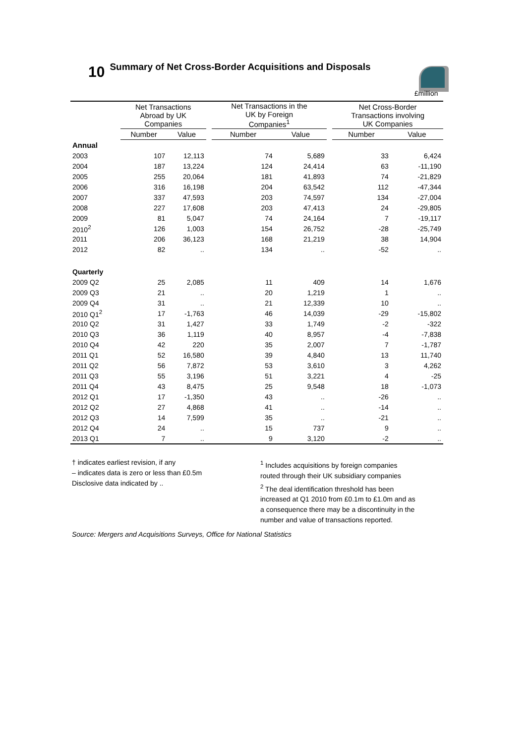10 Summary of Net Cross-Border Acquisitions and Disposals
£million
| | Net Transactions Abroad by UK Companies | | | Net Transactions in the UK by Foreign Companies<sup>1</sup> | | | Net Cross-Border Transactions involving UK Companies | |
| --- | --- | --- | --- | --- | --- | --- | --- | --- |
| | Number | Value | | Number | Value | | Number | Value |
| Annual | | | | | | | | |
| 2003 | 107 | 12,113 | | 74 | 5,689 | | 33 | 6,424 |
| 2004 | 187 | 13,224 | | 124 | 24,414 | | 63 | -11,190 |
| 2005 | 255 | 20,064 | | 181 | 41,893 | | 74 | -21,829 |
| 2006 | 316 | 16,198 | | 204 | 63,542 | | 112 | -47,344 |
| 2007 | 337 | 47,593 | | 203 | 74,597 | | 134 | -27,004 |
| 2008 | 227 | 17,608 | | 203 | 47,413 | | 24 | -29,805 |
| 2009 | 81 | 5,047 | | 74 | 24,164 | | 7 | -19,117 |
| 2010<sup>2</sup> | 126 | 1,003 | | 154 | 26,752 | | -28 | -25,749 |
| 2011 | 206 | 36,123 | | 168 | 21,219 | | 38 | 14,904 |
| 2012 | 82 | .. | | 134 | .. | | -52 | .. |
| Quarterly | | | | | | | | |
| 2009 Q2 | 25 | 2,085 | | 11 | 409 | | 14 | 1,676 |
| 2009 Q3 | 21 | .. | | 20 | 1,219 | | 1 | .. |
| 2009 Q4 | 31 | .. | | 21 | 12,339 | | 10 | .. |
| 2010 Q1<sup>2</sup> | 17 | -1,763 | | 46 | 14,039 | | -29 | -15,802 |
| 2010 Q2 | 31 | 1,427 | | 33 | 1,749 | | -2 | -322 |
| 2010 Q3 | 36 | 1,119 | | 40 | 8,957 | | -4 | -7,838 |
| 2010 Q4 | 42 | 220 | | 35 | 2,007 | | 7 | -1,787 |
| 2011 Q1 | 52 | 16,580 | | 39 | 4,840 | | 13 | 11,740 |
| 2011 Q2 | 56 | 7,872 | | 53 | 3,610 | | 3 | 4,262 |
| 2011 Q3 | 55 | 3,196 | | 51 | 3,221 | | 4 | -25 |
| 2011 Q4 | 43 | 8,475 | | 25 | 9,548 | | 18 | -1,073 |
| 2012 Q1 | 17 | -1,350 | | 43 | .. | | -26 | .. |
| 2012 Q2 | 27 | 4,868 | | 41 | .. | | -14 | .. |
| 2012 Q3 | 14 | 7,599 | | 35 | .. | | -21 | .. |
| 2012 Q4 | 24 | .. | | 15 | 737 | | 9 | .. |
| 2013 Q1 | 7 | .. | | 9 | 3,120 | | -2 | .. |
† indicates earliest revision, if any
– indicates data is zero or less than £0.5m
Disclosive data indicated by ..
<sup>1</sup> Includes acquisitions by foreign companies
routed through their UK subsidiary companies
<sup>2</sup> The deal identification threshold has been
increased at Q1 2010 from £0.1m to £1.0m and as
a consequence there may be a discontinuity in the
number and value of transactions reported.
Source: Mergers and Acquisitions Surveys, Office for National Statistics